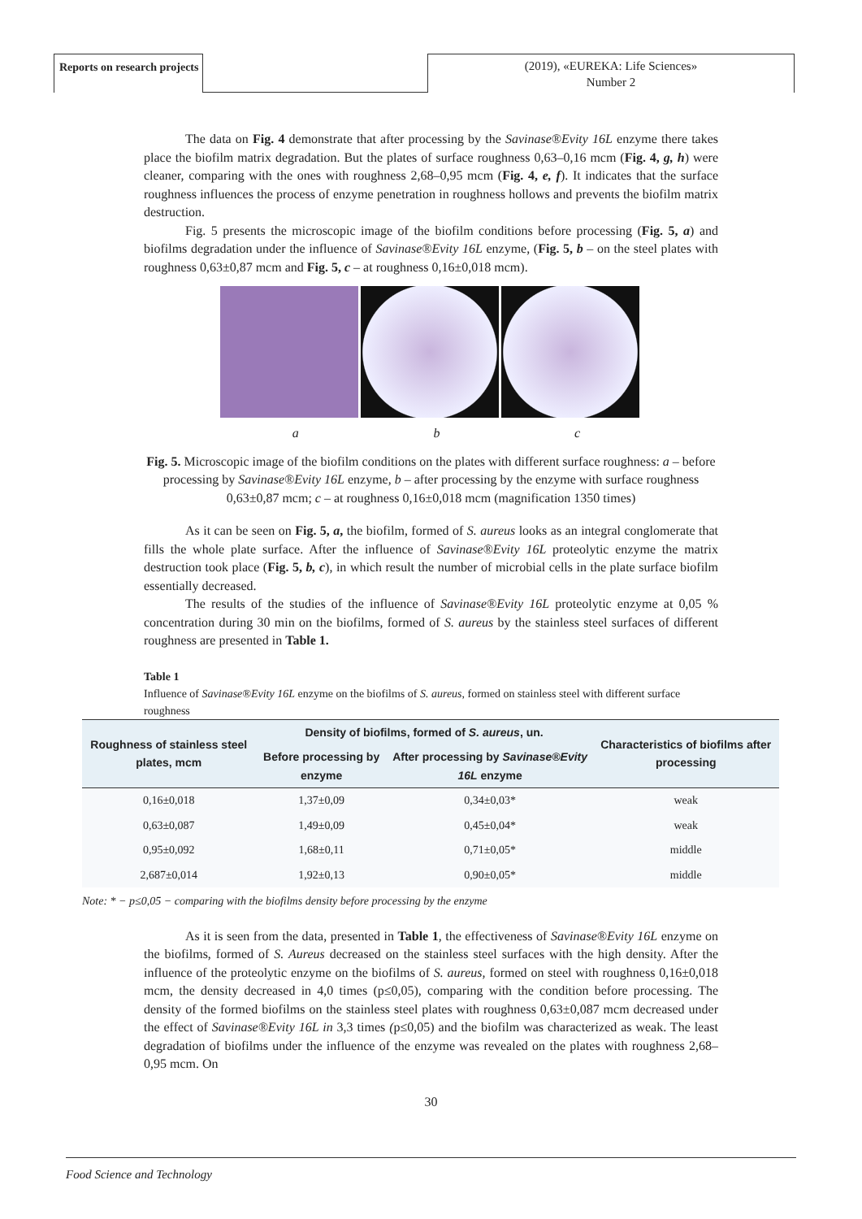Reports on research projects
(2019), «EUREKA: Life Sciences»
Number 2
The data on Fig. 4 demonstrate that after processing by the Savinase®Evity 16L enzyme there takes place the biofilm matrix degradation. But the plates of surface roughness 0,63–0,16 mcm (Fig. 4, g, h) were cleaner, comparing with the ones with roughness 2,68–0,95 mcm (Fig. 4, e, f). It indicates that the surface roughness influences the process of enzyme penetration in roughness hollows and prevents the biofilm matrix destruction.
Fig. 5 presents the microscopic image of the biofilm conditions before processing (Fig. 5, a) and biofilms degradation under the influence of Savinase®Evity 16L enzyme, (Fig. 5, b – on the steel plates with roughness 0,63±0,87 mcm and Fig. 5, c – at roughness 0,16±0,018 mcm).
a b c
Fig. 5. Microscopic image of the biofilm conditions on the plates with different surface roughness: a – before processing by Savinase®Evity 16L enzyme, b – after processing by the enzyme with surface roughness 0,63±0,87 mcm; c – at roughness 0,16±0,018 mcm (magnification 1350 times)
As it can be seen on Fig. 5, a, the biofilm, formed of S. aureus looks as an integral conglomerate that fills the whole plate surface. After the influence of Savinase®Evity 16L proteolytic enzyme the matrix destruction took place (Fig. 5, b, c), in which result the number of microbial cells in the plate surface biofilm essentially decreased.
The results of the studies of the influence of Savinase®Evity 16L proteolytic enzyme at 0,05 % concentration during 30 min on the biofilms, formed of S. aureus by the stainless steel surfaces of different roughness are presented in Table 1.
Table 1
Influence of Savinase®Evity 16L enzyme on the biofilms of S. aureus, formed on stainless steel with different surface roughness
| Roughness of stainless steel plates, mcm | Density of biofilms, formed of S. aureus , un. | | Characteristics of biofilms after processing |
| --- | --- | --- | --- |
| | Before processing by enzyme | After processing by Savinase®Evity 16L enzyme | |
| 0,16±0,018 | 1,37±0,09 | 0,34±0,03* | weak |
| 0,63±0,087 | 1,49±0,09 | 0,45±0,04* | weak |
| 0,95±0,092 | 1,68±0,11 | 0,71±0,05* | middle |
| 2,687±0,014 | 1,92±0,13 | 0,90±0,05* | middle |
Note: * − p≤0,05 − comparing with the biofilms density before processing by the enzyme
As it is seen from the data, presented in Table 1, the effectiveness of Savinase®Evity 16L enzyme on the biofilms, formed of S. Aureus decreased on the stainless steel surfaces with the high density. After the influence of the proteolytic enzyme on the biofilms of S. aureus, formed on steel with roughness 0,16±0,018 mcm, the density decreased in 4,0 times (p≤0,05), comparing with the condition before processing. The density of the formed biofilms on the stainless steel plates with roughness 0,63±0,087 mcm decreased under the effect of Savinase®Evity 16L in 3,3 times (p≤0,05) and the biofilm was characterized as weak. The least degradation of biofilms under the influence of the enzyme was revealed on the plates with roughness 2,68–0,95 mcm. On
30
Food Science and Technology